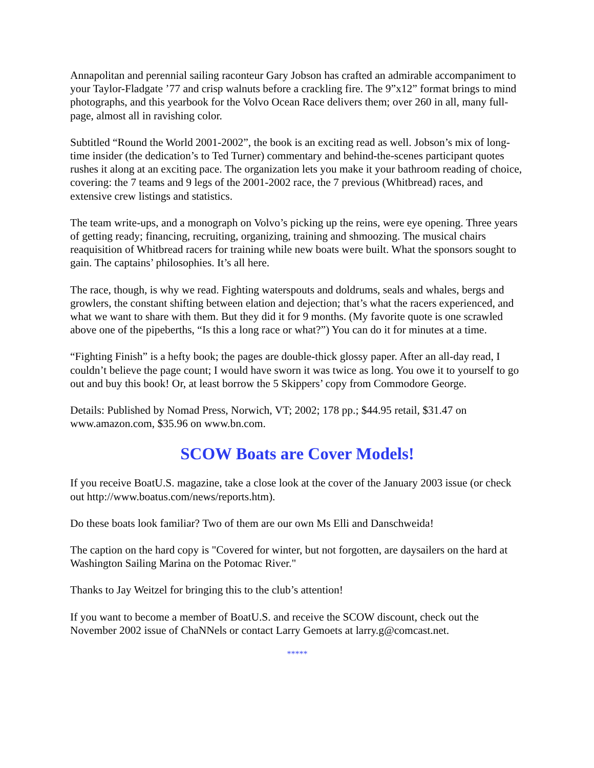Annapolitan and perennial sailing raconteur Gary Jobson has crafted an admirable accompaniment to your Taylor-Fladgate ’77 and crisp walnuts before a crackling fire. The 9”x12” format brings to mind photographs, and this yearbook for the Volvo Ocean Race delivers them; over 260 in all, many full-page, almost all in ravishing color.
Subtitled “Round the World 2001-2002”, the book is an exciting read as well. Jobson’s mix of long-time insider (the dedication’s to Ted Turner) commentary and behind-the-scenes participant quotes rushes it along at an exciting pace. The organization lets you make it your bathroom reading of choice, covering: the 7 teams and 9 legs of the 2001-2002 race, the 7 previous (Whitbread) races, and extensive crew listings and statistics.
The team write-ups, and a monograph on Volvo’s picking up the reins, were eye opening. Three years of getting ready; financing, recruiting, organizing, training and shmoozing. The musical chairs reaquisition of Whitbread racers for training while new boats were built. What the sponsors sought to gain. The captains’ philosophies. It’s all here.
The race, though, is why we read. Fighting waterspouts and doldrums, seals and whales, bergs and growlers, the constant shifting between elation and dejection; that’s what the racers experienced, and what we want to share with them. But they did it for 9 months. (My favorite quote is one scrawled above one of the pipeberths, “Is this a long race or what?”) You can do it for minutes at a time.
“Fighting Finish” is a hefty book; the pages are double-thick glossy paper. After an all-day read, I couldn’t believe the page count; I would have sworn it was twice as long. You owe it to yourself to go out and buy this book! Or, at least borrow the 5 Skippers’ copy from Commodore George.
Details: Published by Nomad Press, Norwich, VT; 2002; 178 pp.; $44.95 retail, $31.47 on www.amazon.com, $35.96 on www.bn.com.
SCOW Boats are Cover Models!
If you receive BoatU.S. magazine, take a close look at the cover of the January 2003 issue (or check out http://www.boatus.com/news/reports.htm).
Do these boats look familiar? Two of them are our own Ms Elli and Danschweida!
The caption on the hard copy is "Covered for winter, but not forgotten, are daysailers on the hard at Washington Sailing Marina on the Potomac River."
Thanks to Jay Weitzel for bringing this to the club’s attention!
If you want to become a member of BoatU.S. and receive the SCOW discount, check out the November 2002 issue of ChaNNels or contact Larry Gemoets at larry.g@comcast.net.
*****